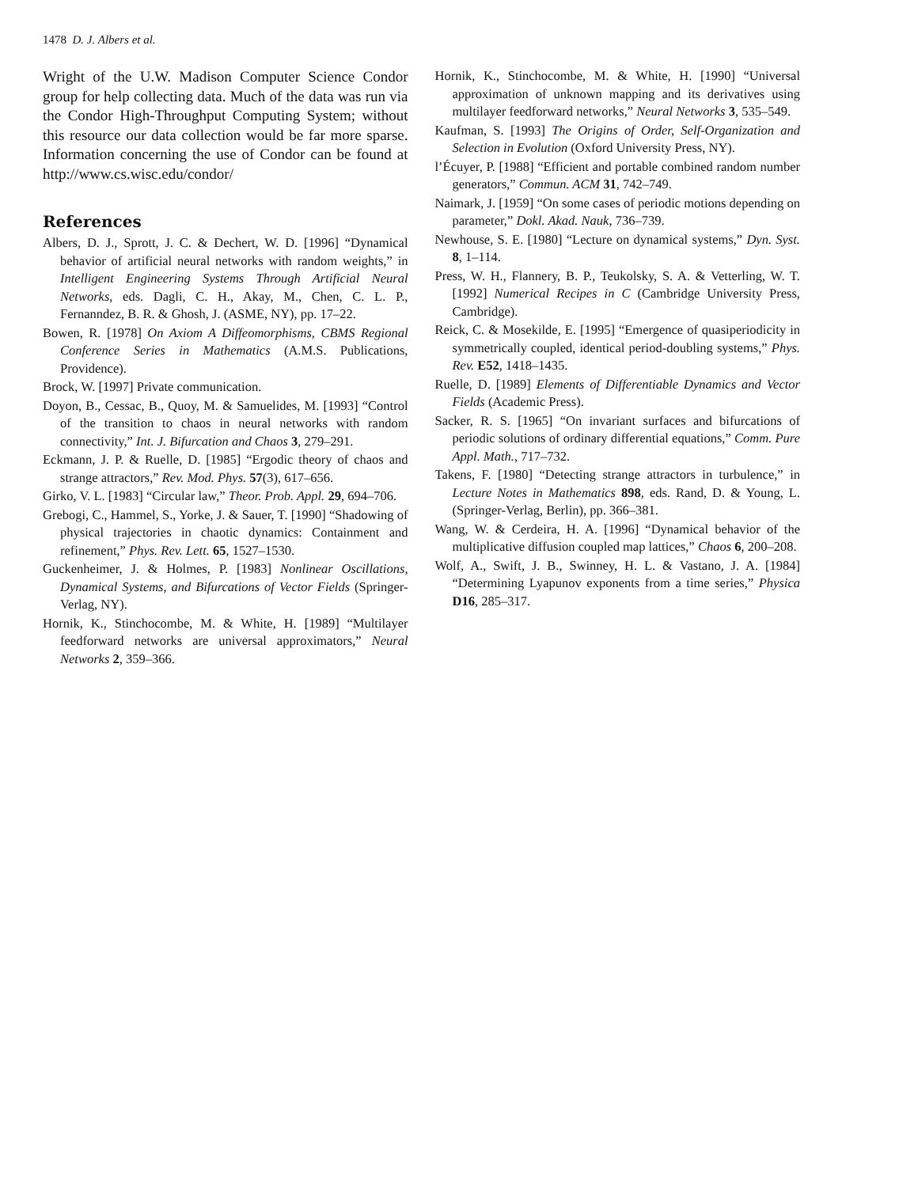1478 D. J. Albers et al.
Wright of the U.W. Madison Computer Science Condor group for help collecting data. Much of the data was run via the Condor High-Throughput Computing System; without this resource our data collection would be far more sparse. Information concerning the use of Condor can be found at http://www.cs.wisc.edu/condor/
References
Albers, D. J., Sprott, J. C. & Dechert, W. D. [1996] “Dynamical behavior of artificial neural networks with random weights,” in Intelligent Engineering Systems Through Artificial Neural Networks, eds. Dagli, C. H., Akay, M., Chen, C. L. P., Fernanndez, B. R. & Ghosh, J. (ASME, NY), pp. 17–22.
Bowen, R. [1978] On Axiom A Diffeomorphisms, CBMS Regional Conference Series in Mathematics (A.M.S. Publications, Providence).
Brock, W. [1997] Private communication.
Doyon, B., Cessac, B., Quoy, M. & Samuelides, M. [1993] “Control of the transition to chaos in neural networks with random connectivity,” Int. J. Bifurcation and Chaos 3, 279–291.
Eckmann, J. P. & Ruelle, D. [1985] “Ergodic theory of chaos and strange attractors,” Rev. Mod. Phys. 57(3), 617–656.
Girko, V. L. [1983] “Circular law,” Theor. Prob. Appl. 29, 694–706.
Grebogi, C., Hammel, S., Yorke, J. & Sauer, T. [1990] “Shadowing of physical trajectories in chaotic dynamics: Containment and refinement,” Phys. Rev. Lett. 65, 1527–1530.
Guckenheimer, J. & Holmes, P. [1983] Nonlinear Oscillations, Dynamical Systems, and Bifurcations of Vector Fields (Springer-Verlag, NY).
Hornik, K., Stinchocombe, M. & White, H. [1989] “Multilayer feedforward networks are universal approximators,” Neural Networks 2, 359–366.
Hornik, K., Stinchocombe, M. & White, H. [1990] “Universal approximation of unknown mapping and its derivatives using multilayer feedforward networks,” Neural Networks 3, 535–549.
Kaufman, S. [1993] The Origins of Order, Self-Organization and Selection in Evolution (Oxford University Press, NY).
l’Écuyer, P. [1988] “Efficient and portable combined random number generators,” Commun. ACM 31, 742–749.
Naimark, J. [1959] “On some cases of periodic motions depending on parameter,” Dokl. Akad. Nauk, 736–739.
Newhouse, S. E. [1980] “Lecture on dynamical systems,” Dyn. Syst. 8, 1–114.
Press, W. H., Flannery, B. P., Teukolsky, S. A. & Vetterling, W. T. [1992] Numerical Recipes in C (Cambridge University Press, Cambridge).
Reick, C. & Mosekilde, E. [1995] “Emergence of quasiperiodicity in symmetrically coupled, identical period-doubling systems,” Phys. Rev. E52, 1418–1435.
Ruelle, D. [1989] Elements of Differentiable Dynamics and Vector Fields (Academic Press).
Sacker, R. S. [1965] “On invariant surfaces and bifurcations of periodic solutions of ordinary differential equations,” Comm. Pure Appl. Math., 717–732.
Takens, F. [1980] “Detecting strange attractors in turbulence,” in Lecture Notes in Mathematics 898, eds. Rand, D. & Young, L. (Springer-Verlag, Berlin), pp. 366–381.
Wang, W. & Cerdeira, H. A. [1996] “Dynamical behavior of the multiplicative diffusion coupled map lattices,” Chaos 6, 200–208.
Wolf, A., Swift, J. B., Swinney, H. L. & Vastano, J. A. [1984] “Determining Lyapunov exponents from a time series,” Physica D16, 285–317.